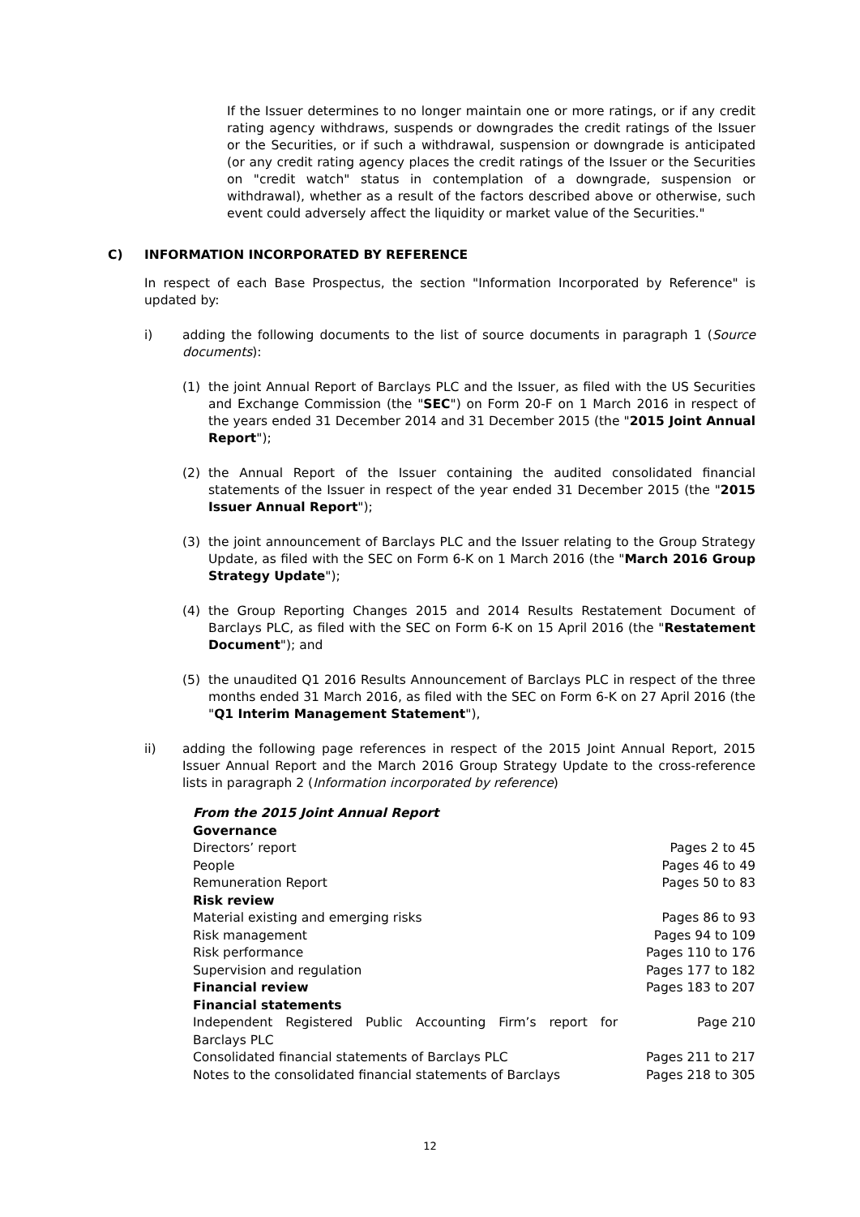If the Issuer determines to no longer maintain one or more ratings, or if any credit rating agency withdraws, suspends or downgrades the credit ratings of the Issuer or the Securities, or if such a withdrawal, suspension or downgrade is anticipated (or any credit rating agency places the credit ratings of the Issuer or the Securities on "credit watch" status in contemplation of a downgrade, suspension or withdrawal), whether as a result of the factors described above or otherwise, such event could adversely affect the liquidity or market value of the Securities."
C) INFORMATION INCORPORATED BY REFERENCE
In respect of each Base Prospectus, the section "Information Incorporated by Reference" is updated by:
i) adding the following documents to the list of source documents in paragraph 1 (Source documents):
(1) the joint Annual Report of Barclays PLC and the Issuer, as filed with the US Securities and Exchange Commission (the "SEC") on Form 20-F on 1 March 2016 in respect of the years ended 31 December 2014 and 31 December 2015 (the "2015 Joint Annual Report");
(2) the Annual Report of the Issuer containing the audited consolidated financial statements of the Issuer in respect of the year ended 31 December 2015 (the "2015 Issuer Annual Report");
(3) the joint announcement of Barclays PLC and the Issuer relating to the Group Strategy Update, as filed with the SEC on Form 6-K on 1 March 2016 (the "March 2016 Group Strategy Update");
(4) the Group Reporting Changes 2015 and 2014 Results Restatement Document of Barclays PLC, as filed with the SEC on Form 6-K on 15 April 2016 (the "Restatement Document"); and
(5) the unaudited Q1 2016 Results Announcement of Barclays PLC in respect of the three months ended 31 March 2016, as filed with the SEC on Form 6-K on 27 April 2016 (the "Q1 Interim Management Statement"),
ii) adding the following page references in respect of the 2015 Joint Annual Report, 2015 Issuer Annual Report and the March 2016 Group Strategy Update to the cross-reference lists in paragraph 2 (Information incorporated by reference)
| From the 2015 Joint Annual Report | |
| Governance | |
| Directors’ report | Pages 2 to 45 |
| People | Pages 46 to 49 |
| Remuneration Report | Pages 50 to 83 |
| Risk review | |
| Material existing and emerging risks | Pages 86 to 93 |
| Risk management | Pages 94 to 109 |
| Risk performance | Pages 110 to 176 |
| Supervision and regulation | Pages 177 to 182 |
| Financial review | Pages 183 to 207 |
| Financial statements | |
| Independent Registered Public Accounting Firm’s report for Barclays PLC | Page 210 |
| Consolidated financial statements of Barclays PLC | Pages 211 to 217 |
| Notes to the consolidated financial statements of Barclays | Pages 218 to 305 |
12